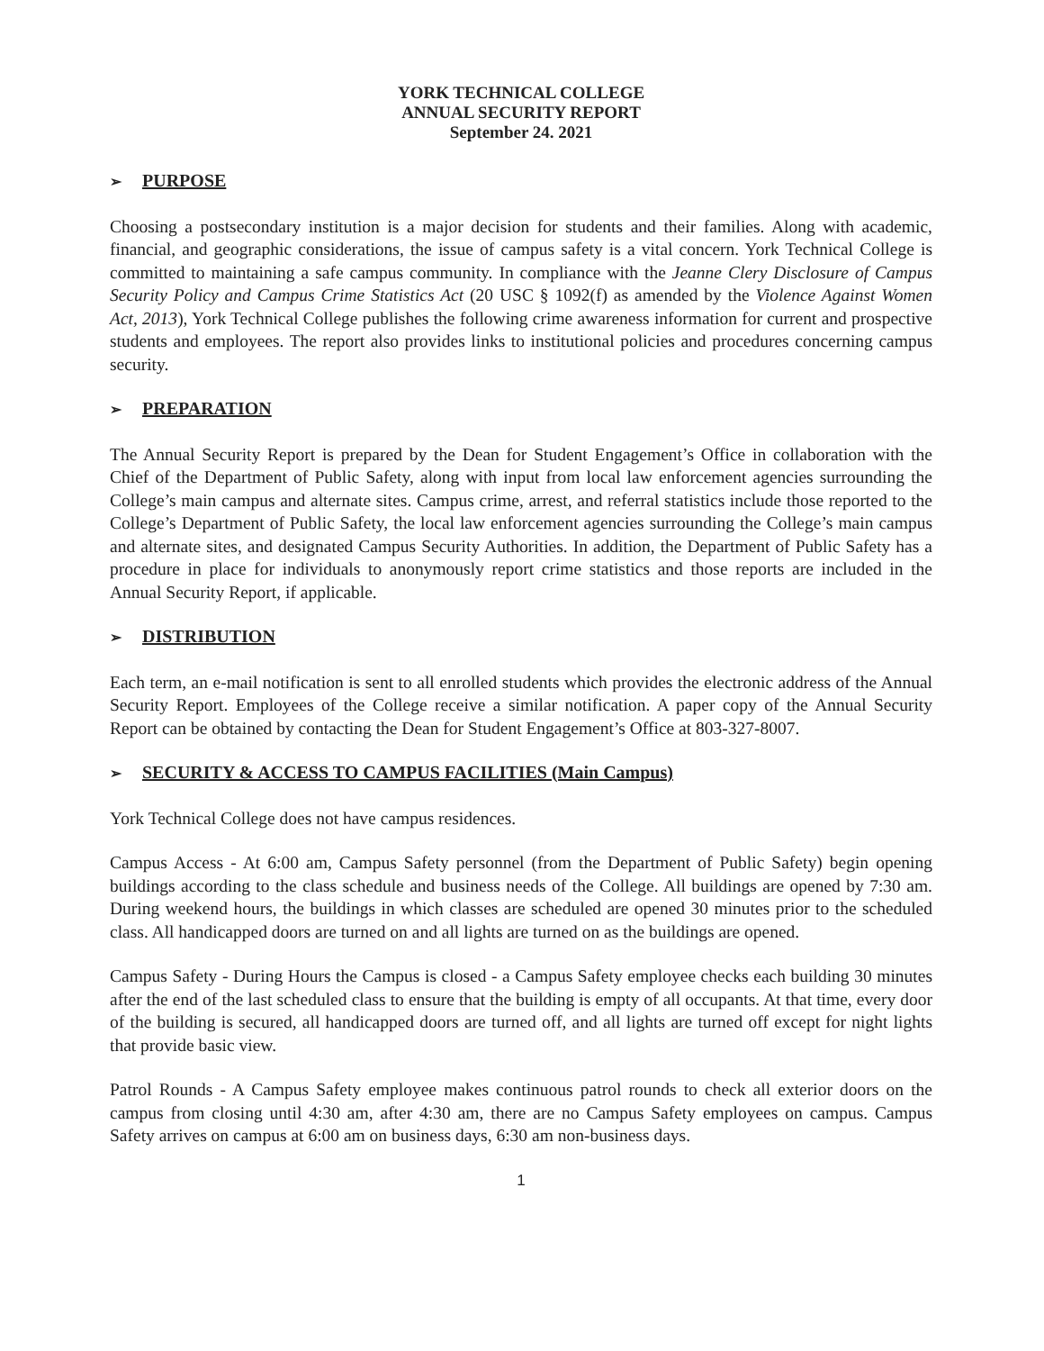YORK TECHNICAL COLLEGE
ANNUAL SECURITY REPORT
September 24. 2021
➢ PURPOSE
Choosing a postsecondary institution is a major decision for students and their families. Along with academic, financial, and geographic considerations, the issue of campus safety is a vital concern. York Technical College is committed to maintaining a safe campus community. In compliance with the Jeanne Clery Disclosure of Campus Security Policy and Campus Crime Statistics Act (20 USC § 1092(f) as amended by the Violence Against Women Act, 2013), York Technical College publishes the following crime awareness information for current and prospective students and employees. The report also provides links to institutional policies and procedures concerning campus security.
➢ PREPARATION
The Annual Security Report is prepared by the Dean for Student Engagement’s Office in collaboration with the Chief of the Department of Public Safety, along with input from local law enforcement agencies surrounding the College’s main campus and alternate sites. Campus crime, arrest, and referral statistics include those reported to the College’s Department of Public Safety, the local law enforcement agencies surrounding the College’s main campus and alternate sites, and designated Campus Security Authorities. In addition, the Department of Public Safety has a procedure in place for individuals to anonymously report crime statistics and those reports are included in the Annual Security Report, if applicable.
➢ DISTRIBUTION
Each term, an e-mail notification is sent to all enrolled students which provides the electronic address of the Annual Security Report. Employees of the College receive a similar notification. A paper copy of the Annual Security Report can be obtained by contacting the Dean for Student Engagement’s Office at 803-327-8007.
➢ SECURITY & ACCESS TO CAMPUS FACILITIES (Main Campus)
York Technical College does not have campus residences.
Campus Access - At 6:00 am, Campus Safety personnel (from the Department of Public Safety) begin opening buildings according to the class schedule and business needs of the College. All buildings are opened by 7:30 am. During weekend hours, the buildings in which classes are scheduled are opened 30 minutes prior to the scheduled class. All handicapped doors are turned on and all lights are turned on as the buildings are opened.
Campus Safety - During Hours the Campus is closed - a Campus Safety employee checks each building 30 minutes after the end of the last scheduled class to ensure that the building is empty of all occupants. At that time, every door of the building is secured, all handicapped doors are turned off, and all lights are turned off except for night lights that provide basic view.
Patrol Rounds - A Campus Safety employee makes continuous patrol rounds to check all exterior doors on the campus from closing until 4:30 am, after 4:30 am, there are no Campus Safety employees on campus. Campus Safety arrives on campus at 6:00 am on business days, 6:30 am non-business days.
1